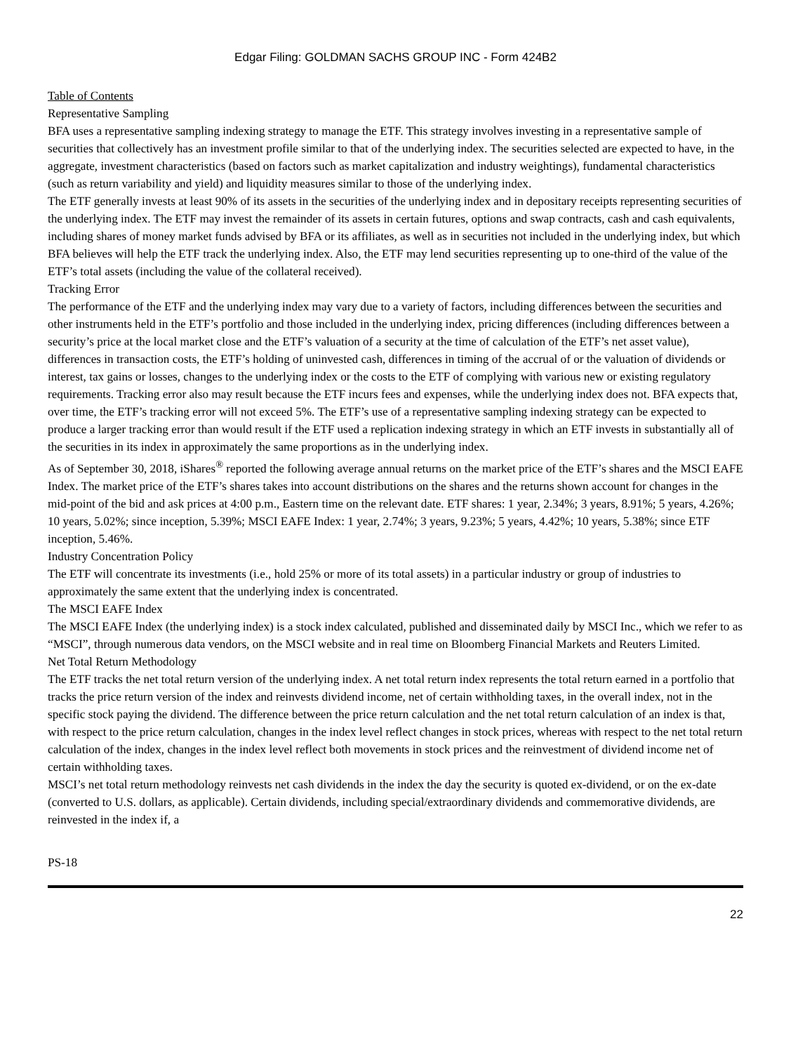Edgar Filing: GOLDMAN SACHS GROUP INC - Form 424B2
Table of Contents
Representative Sampling
BFA uses a representative sampling indexing strategy to manage the ETF. This strategy involves investing in a representative sample of securities that collectively has an investment profile similar to that of the underlying index. The securities selected are expected to have, in the aggregate, investment characteristics (based on factors such as market capitalization and industry weightings), fundamental characteristics (such as return variability and yield) and liquidity measures similar to those of the underlying index.
The ETF generally invests at least 90% of its assets in the securities of the underlying index and in depositary receipts representing securities of the underlying index. The ETF may invest the remainder of its assets in certain futures, options and swap contracts, cash and cash equivalents, including shares of money market funds advised by BFA or its affiliates, as well as in securities not included in the underlying index, but which BFA believes will help the ETF track the underlying index. Also, the ETF may lend securities representing up to one-third of the value of the ETF’s total assets (including the value of the collateral received).
Tracking Error
The performance of the ETF and the underlying index may vary due to a variety of factors, including differences between the securities and other instruments held in the ETF’s portfolio and those included in the underlying index, pricing differences (including differences between a security’s price at the local market close and the ETF’s valuation of a security at the time of calculation of the ETF’s net asset value), differences in transaction costs, the ETF’s holding of uninvested cash, differences in timing of the accrual of or the valuation of dividends or interest, tax gains or losses, changes to the underlying index or the costs to the ETF of complying with various new or existing regulatory requirements. Tracking error also may result because the ETF incurs fees and expenses, while the underlying index does not. BFA expects that, over time, the ETF’s tracking error will not exceed 5%. The ETF’s use of a representative sampling indexing strategy can be expected to produce a larger tracking error than would result if the ETF used a replication indexing strategy in which an ETF invests in substantially all of the securities in its index in approximately the same proportions as in the underlying index.
As of September 30, 2018, iShares<sup>®</sup> reported the following average annual returns on the market price of the ETF’s shares and the MSCI EAFE Index. The market price of the ETF’s shares takes into account distributions on the shares and the returns shown account for changes in the mid-point of the bid and ask prices at 4:00 p.m., Eastern time on the relevant date. ETF shares: 1 year, 2.34%; 3 years, 8.91%; 5 years, 4.26%; 10 years, 5.02%; since inception, 5.39%; MSCI EAFE Index: 1 year, 2.74%; 3 years, 9.23%; 5 years, 4.42%; 10 years, 5.38%; since ETF inception, 5.46%.
Industry Concentration Policy
The ETF will concentrate its investments (i.e., hold 25% or more of its total assets) in a particular industry or group of industries to approximately the same extent that the underlying index is concentrated.
The MSCI EAFE Index
The MSCI EAFE Index (the underlying index) is a stock index calculated, published and disseminated daily by MSCI Inc., which we refer to as “MSCI”, through numerous data vendors, on the MSCI website and in real time on Bloomberg Financial Markets and Reuters Limited.
Net Total Return Methodology
The ETF tracks the net total return version of the underlying index. A net total return index represents the total return earned in a portfolio that tracks the price return version of the index and reinvests dividend income, net of certain withholding taxes, in the overall index, not in the specific stock paying the dividend. The difference between the price return calculation and the net total return calculation of an index is that, with respect to the price return calculation, changes in the index level reflect changes in stock prices, whereas with respect to the net total return calculation of the index, changes in the index level reflect both movements in stock prices and the reinvestment of dividend income net of certain withholding taxes.
MSCI’s net total return methodology reinvests net cash dividends in the index the day the security is quoted ex-dividend, or on the ex-date (converted to U.S. dollars, as applicable). Certain dividends, including special/extraordinary dividends and commemorative dividends, are reinvested in the index if, a
PS-18
22